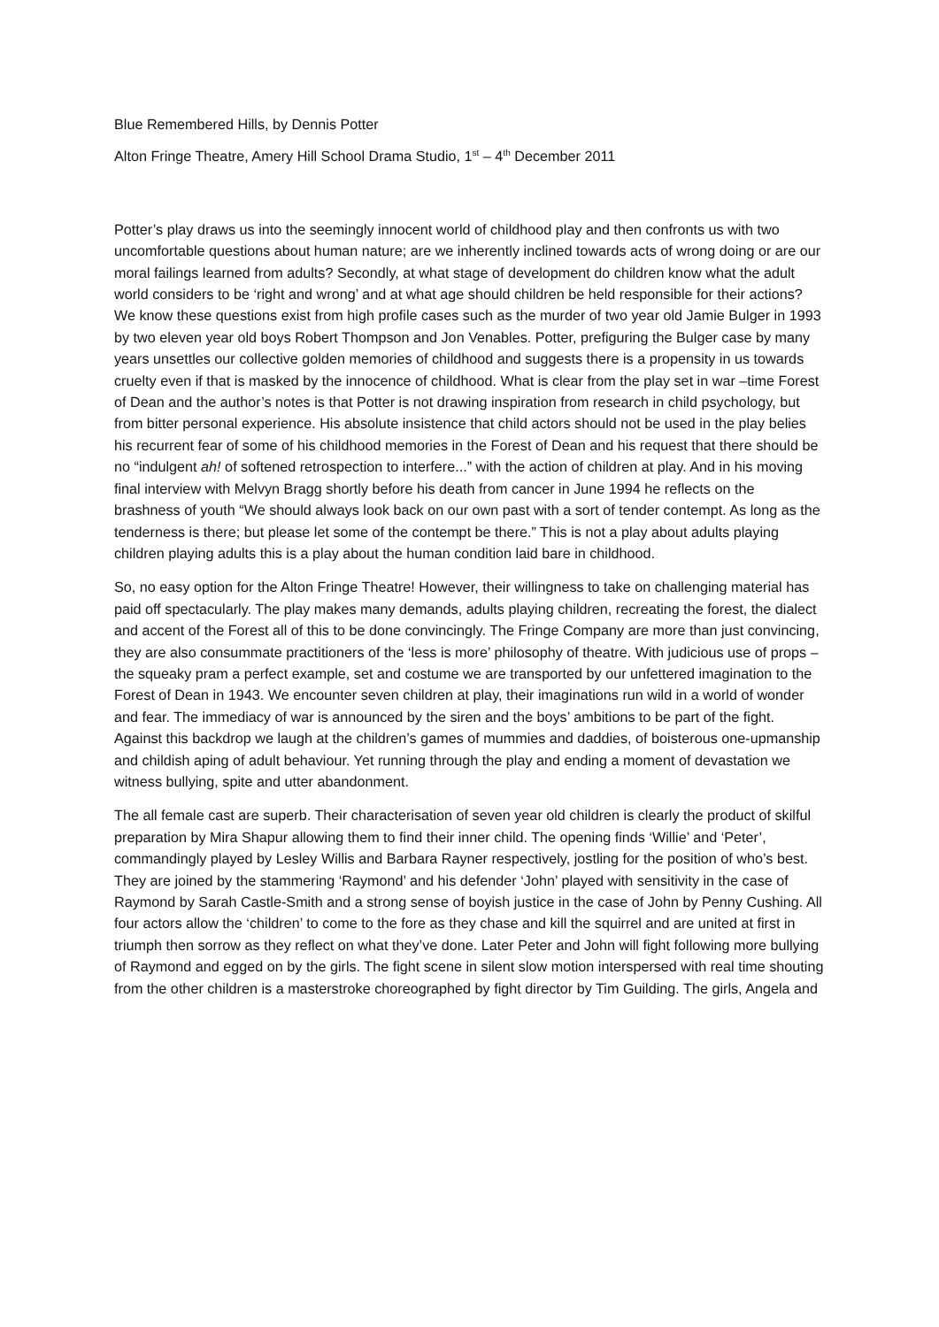Blue Remembered Hills, by Dennis Potter
Alton Fringe Theatre, Amery Hill School Drama Studio, 1<sup>st</sup> – 4<sup>th</sup> December 2011
Potter’s play draws us into the seemingly innocent world of childhood play and then confronts us with two uncomfortable questions about human nature; are we inherently inclined towards acts of wrong doing or are our moral failings learned from adults? Secondly, at what stage of development do children know what the adult world considers to be ‘right and wrong’ and at what age should children be held responsible for their actions? We know these questions exist from high profile cases such as the murder of two year old Jamie Bulger in 1993 by two eleven year old boys Robert Thompson and Jon Venables. Potter, prefiguring the Bulger case by many years unsettles our collective golden memories of childhood and suggests there is a propensity in us towards cruelty even if that is masked by the innocence of childhood. What is clear from the play set in war –time Forest of Dean and the author’s notes is that Potter is not drawing inspiration from research in child psychology, but from bitter personal experience. His absolute insistence that child actors should not be used in the play belies his recurrent fear of some of his childhood memories in the Forest of Dean and his request that there should be no “indulgent ah! of softened retrospection to interfere...” with the action of children at play. And in his moving final interview with Melvyn Bragg shortly before his death from cancer in June 1994 he reflects on the brashness of youth “We should always look back on our own past with a sort of tender contempt. As long as the tenderness is there; but please let some of the contempt be there.” This is not a play about adults playing children playing adults this is a play about the human condition laid bare in childhood.
So, no easy option for the Alton Fringe Theatre! However, their willingness to take on challenging material has paid off spectacularly. The play makes many demands, adults playing children, recreating the forest, the dialect and accent of the Forest all of this to be done convincingly. The Fringe Company are more than just convincing, they are also consummate practitioners of the ‘less is more’ philosophy of theatre. With judicious use of props – the squeaky pram a perfect example, set and costume we are transported by our unfettered imagination to the Forest of Dean in 1943. We encounter seven children at play, their imaginations run wild in a world of wonder and fear. The immediacy of war is announced by the siren and the boys’ ambitions to be part of the fight. Against this backdrop we laugh at the children’s games of mummies and daddies, of boisterous one-upmanship and childish aping of adult behaviour. Yet running through the play and ending a moment of devastation we witness bullying, spite and utter abandonment.
The all female cast are superb. Their characterisation of seven year old children is clearly the product of skilful preparation by Mira Shapur allowing them to find their inner child. The opening finds ‘Willie’ and ‘Peter’, commandingly played by Lesley Willis and Barbara Rayner respectively, jostling for the position of who’s best. They are joined by the stammering ‘Raymond’ and his defender ‘John’ played with sensitivity in the case of Raymond by Sarah Castle-Smith and a strong sense of boyish justice in the case of John by Penny Cushing. All four actors allow the ‘children’ to come to the fore as they chase and kill the squirrel and are united at first in triumph then sorrow as they reflect on what they’ve done. Later Peter and John will fight following more bullying of Raymond and egged on by the girls. The fight scene in silent slow motion interspersed with real time shouting from the other children is a masterstroke choreographed by fight director by Tim Guilding. The girls, Angela and